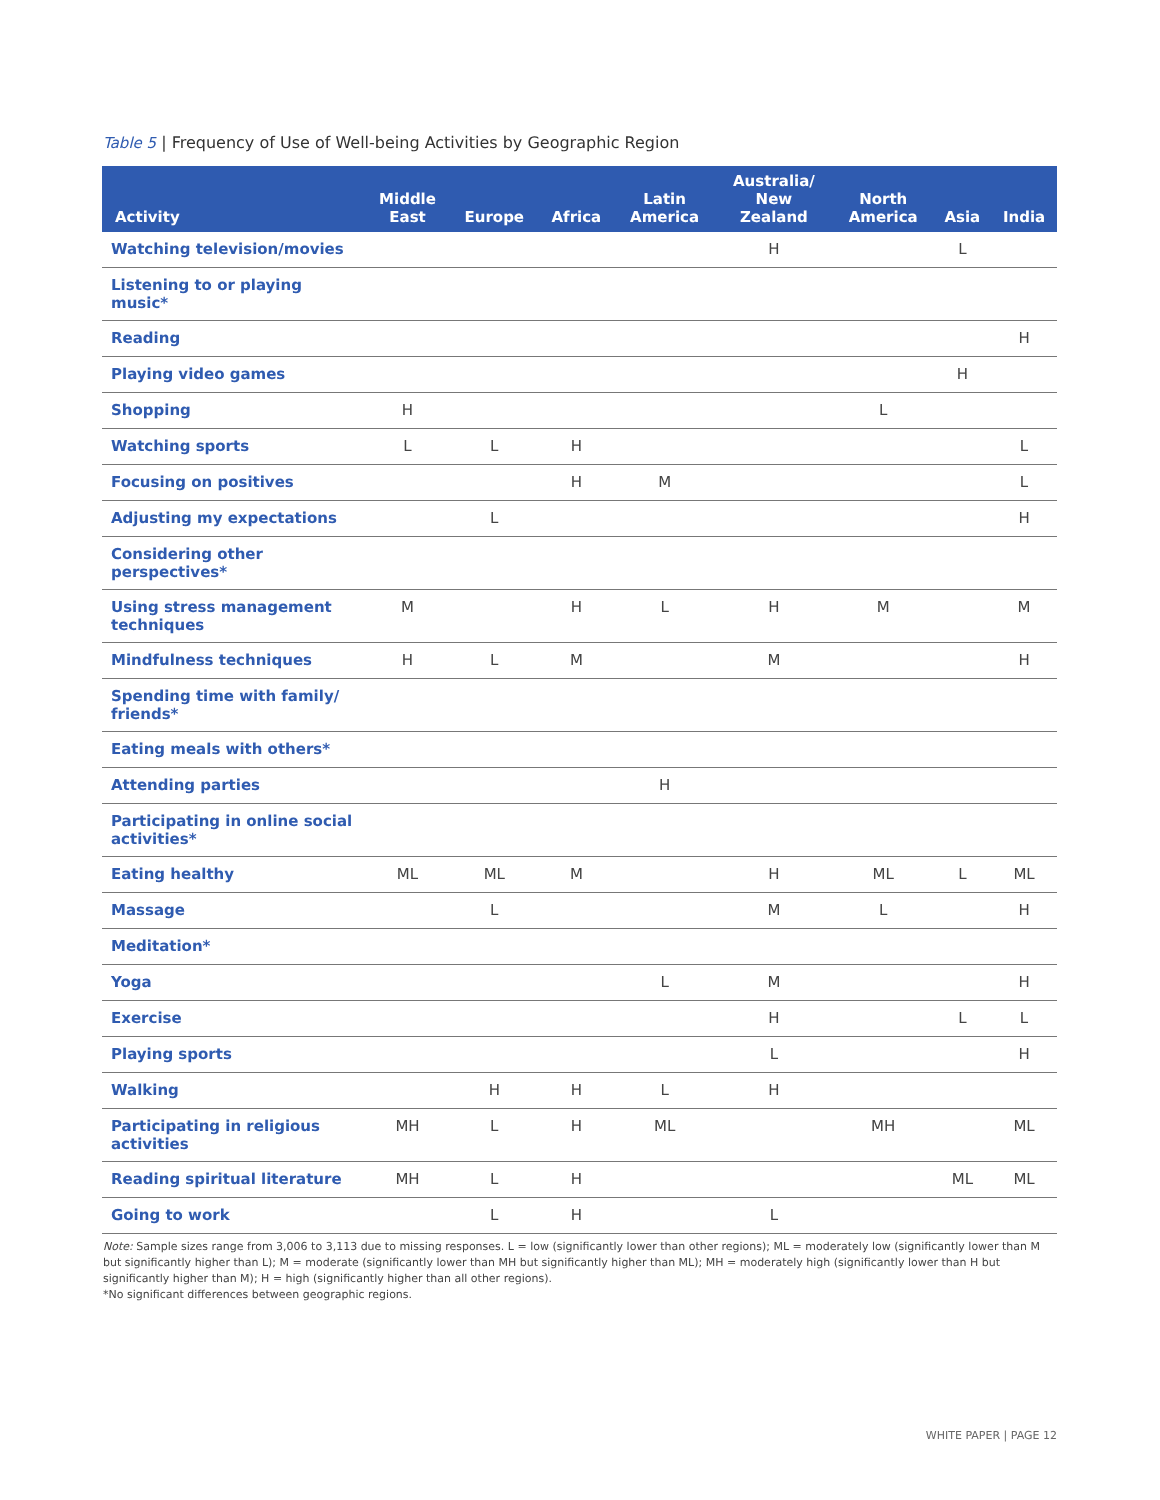Table 5 | Frequency of Use of Well-being Activities by Geographic Region
| Activity | Middle East | Europe | Africa | Latin America | Australia/ New Zealand | North America | Asia | India |
| --- | --- | --- | --- | --- | --- | --- | --- | --- |
| Watching television/movies | | | | | H | | L | |
| Listening to or playing music* | | | | | | | | |
| Reading | | | | | | | | H |
| Playing video games | | | | | | | H | |
| Shopping | H | | | | | L | | |
| Watching sports | L | L | H | | | | | L |
| Focusing on positives | | | H | M | | | | L |
| Adjusting my expectations | | L | | | | | | H |
| Considering other perspectives* | | | | | | | | |
| Using stress management techniques | M | | H | L | H | M | | M |
| Mindfulness techniques | H | L | M | | M | | | H |
| Spending time with family/ friends* | | | | | | | | |
| Eating meals with others* | | | | | | | | |
| Attending parties | | | | H | | | | |
| Participating in online social activities* | | | | | | | | |
| Eating healthy | ML | ML | M | | H | ML | L | ML |
| Massage | | L | | | M | L | | H |
| Meditation* | | | | | | | | |
| Yoga | | | | L | M | | | H |
| Exercise | | | | | H | | L | L |
| Playing sports | | | | | L | | | H |
| Walking | | H | H | L | H | | | |
| Participating in religious activities | MH | L | H | ML | | MH | | ML |
| Reading spiritual literature | MH | L | H | | | | ML | ML |
| Going to work | | L | H | | L | | | |
Note: Sample sizes range from 3,006 to 3,113 due to missing responses. L = low (significantly lower than other regions); ML = moderately low (significantly lower than M but significantly higher than L); M = moderate (significantly lower than MH but significantly higher than ML); MH = moderately high (significantly lower than H but significantly higher than M); H = high (significantly higher than all other regions).
*No significant differences between geographic regions.
WHITE PAPER | PAGE 12